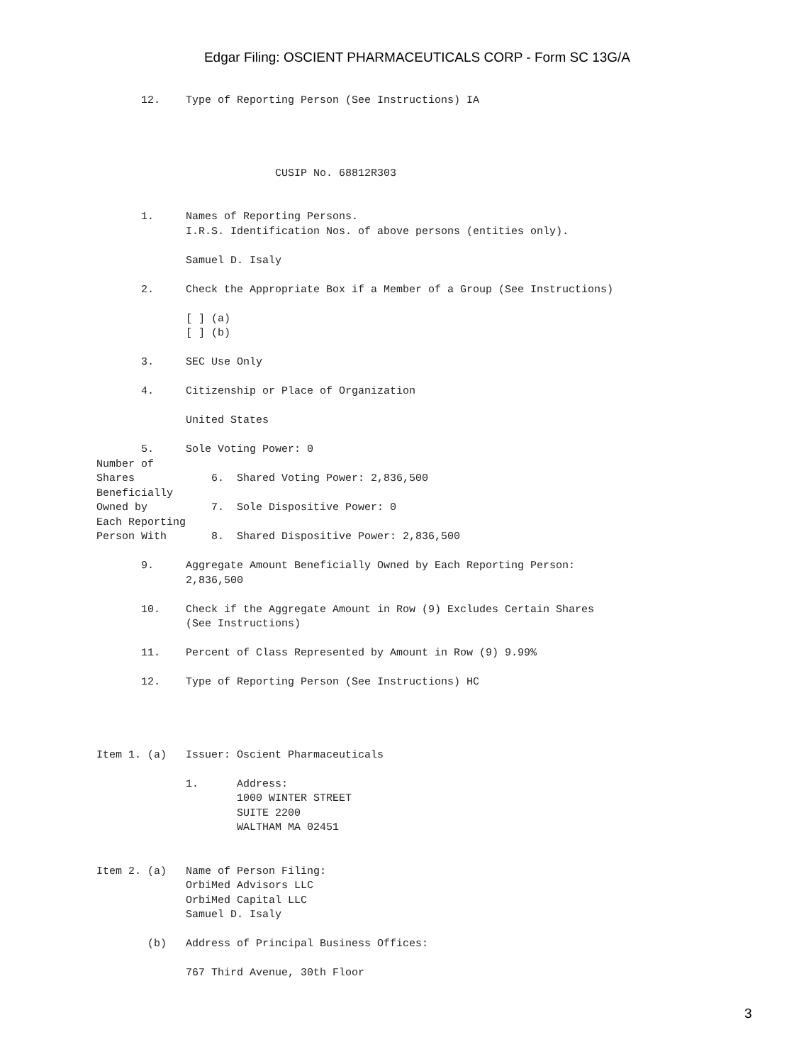Edgar Filing: OSCIENT PHARMACEUTICALS CORP - Form SC 13G/A
       12.    Type of Reporting Person (See Instructions) IA




                            CUSIP No. 68812R303


       1.     Names of Reporting Persons.
              I.R.S. Identification Nos. of above persons (entities only).

              Samuel D. Isaly

       2.     Check the Appropriate Box if a Member of a Group (See Instructions)

              [ ] (a)
              [ ] (b)

       3.     SEC Use Only

       4.     Citizenship or Place of Organization

              United States

       5.     Sole Voting Power: 0
Number of
Shares            6.  Shared Voting Power: 2,836,500
Beneficially
Owned by          7.  Sole Dispositive Power: 0
Each Reporting
Person With       8.  Shared Dispositive Power: 2,836,500

       9.     Aggregate Amount Beneficially Owned by Each Reporting Person:
              2,836,500

       10.    Check if the Aggregate Amount in Row (9) Excludes Certain Shares
              (See Instructions)

       11.    Percent of Class Represented by Amount in Row (9) 9.99%

       12.    Type of Reporting Person (See Instructions) HC




Item 1. (a)   Issuer: Oscient Pharmaceuticals

              1.      Address:
                      1000 WINTER STREET
                      SUITE 2200
                      WALTHAM MA 02451


Item 2. (a)   Name of Person Filing:
              OrbiMed Advisors LLC
              OrbiMed Capital LLC
              Samuel D. Isaly

        (b)   Address of Principal Business Offices:

              767 Third Avenue, 30th Floor
3